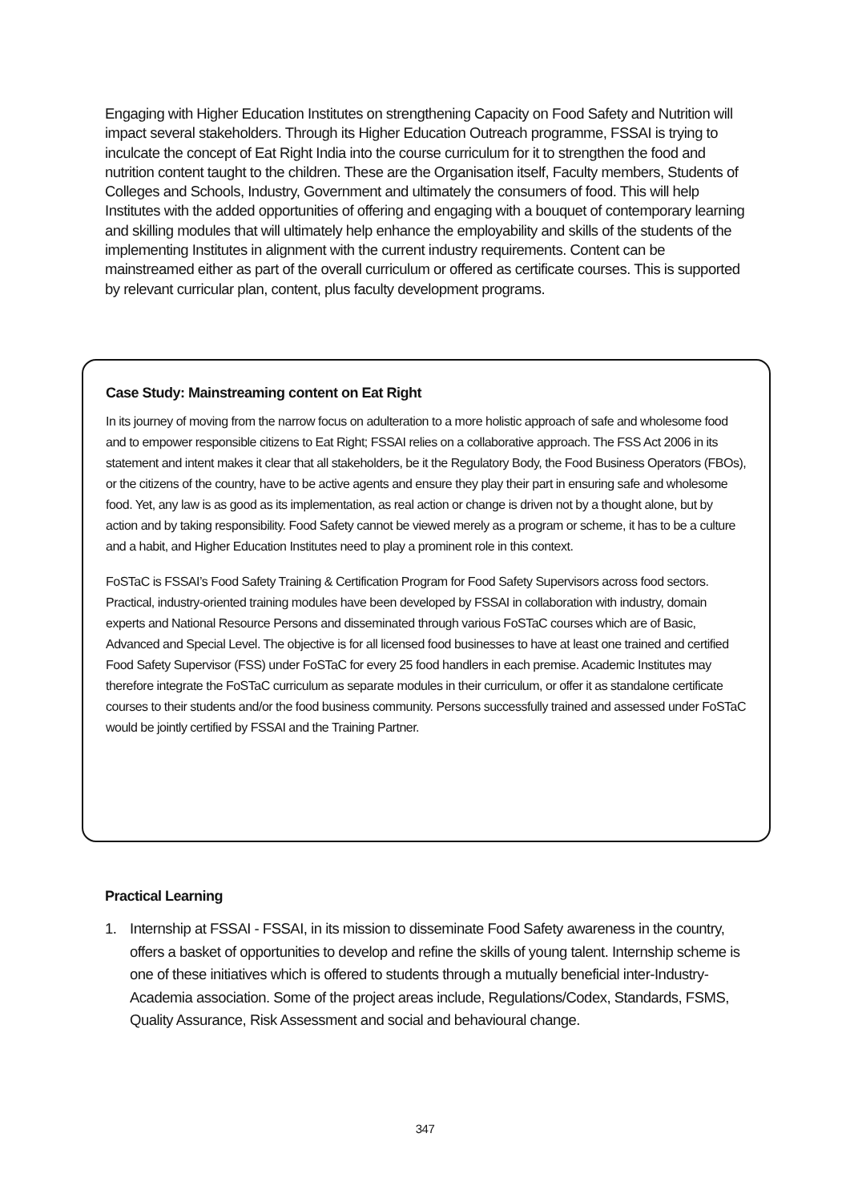Engaging with Higher Education Institutes on strengthening Capacity on Food Safety and Nutrition will impact several stakeholders. Through its Higher Education Outreach programme, FSSAI is trying to inculcate the concept of Eat Right India into the course curriculum for it to strengthen the food and nutrition content taught to the children. These are the Organisation itself, Faculty members, Students of Colleges and Schools, Industry, Government and ultimately the consumers of food. This will help Institutes with the added opportunities of offering and engaging with a bouquet of contemporary learning and skilling modules that will ultimately help enhance the employability and skills of the students of the implementing Institutes in alignment with the current industry requirements. Content can be mainstreamed either as part of the overall curriculum or offered as certificate courses. This is supported by relevant curricular plan, content, plus faculty development programs.
Case Study: Mainstreaming content on Eat Right
In its journey of moving from the narrow focus on adulteration to a more holistic approach of safe and wholesome food and to empower responsible citizens to Eat Right; FSSAI relies on a collaborative approach. The FSS Act 2006 in its statement and intent makes it clear that all stakeholders, be it the Regulatory Body, the Food Business Operators (FBOs), or the citizens of the country, have to be active agents and ensure they play their part in ensuring safe and wholesome food. Yet, any law is as good as its implementation, as real action or change is driven not by a thought alone, but by action and by taking responsibility. Food Safety cannot be viewed merely as a program or scheme, it has to be a culture and a habit, and Higher Education Institutes need to play a prominent role in this context.
FoSTaC is FSSAI’s Food Safety Training & Certification Program for Food Safety Supervisors across food sectors. Practical, industry-oriented training modules have been developed by FSSAI in collaboration with industry, domain experts and National Resource Persons and disseminated through various FoSTaC courses which are of Basic, Advanced and Special Level. The objective is for all licensed food businesses to have at least one trained and certified Food Safety Supervisor (FSS) under FoSTaC for every 25 food handlers in each premise. Academic Institutes may therefore integrate the FoSTaC curriculum as separate modules in their curriculum, or offer it as standalone certificate courses to their students and/or the food business community. Persons successfully trained and assessed under FoSTaC would be jointly certified by FSSAI and the Training Partner.
Practical Learning
1. Internship at FSSAI - FSSAI, in its mission to disseminate Food Safety awareness in the country, offers a basket of opportunities to develop and refine the skills of young talent. Internship scheme is one of these initiatives which is offered to students through a mutually beneficial inter-Industry-Academia association. Some of the project areas include, Regulations/Codex, Standards, FSMS, Quality Assurance, Risk Assessment and social and behavioural change.
347